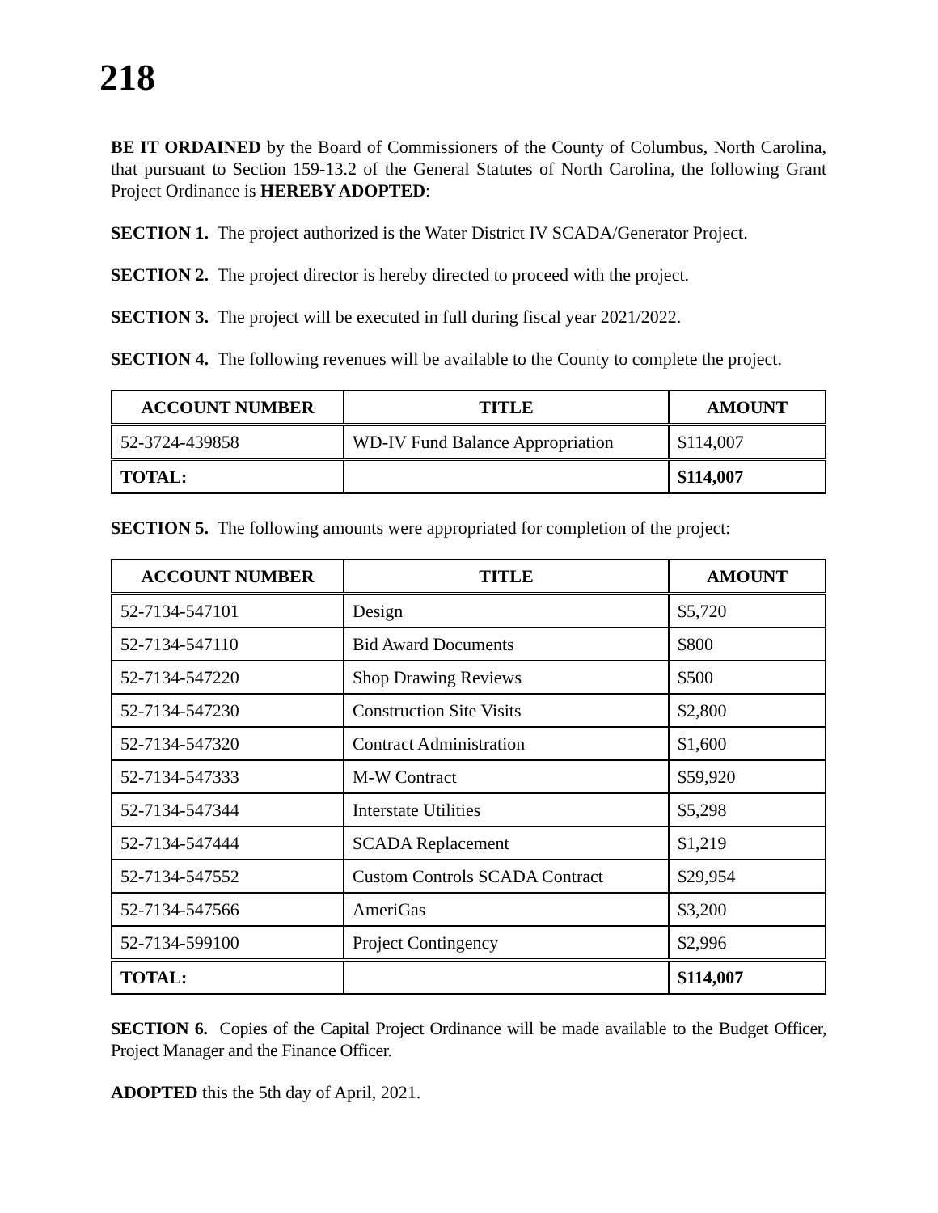218
BE IT ORDAINED by the Board of Commissioners of the County of Columbus, North Carolina, that pursuant to Section 159-13.2 of the General Statutes of North Carolina, the following Grant Project Ordinance is HEREBY ADOPTED:
SECTION 1. The project authorized is the Water District IV SCADA/Generator Project.
SECTION 2. The project director is hereby directed to proceed with the project.
SECTION 3. The project will be executed in full during fiscal year 2021/2022.
SECTION 4. The following revenues will be available to the County to complete the project.
| ACCOUNT NUMBER | TITLE | AMOUNT |
| --- | --- | --- |
| 52-3724-439858 | WD-IV Fund Balance Appropriation | $114,007 |
| TOTAL: | | $114,007 |
SECTION 5. The following amounts were appropriated for completion of the project:
| ACCOUNT NUMBER | TITLE | AMOUNT |
| --- | --- | --- |
| 52-7134-547101 | Design | $5,720 |
| 52-7134-547110 | Bid Award Documents | $800 |
| 52-7134-547220 | Shop Drawing Reviews | $500 |
| 52-7134-547230 | Construction Site Visits | $2,800 |
| 52-7134-547320 | Contract Administration | $1,600 |
| 52-7134-547333 | M-W Contract | $59,920 |
| 52-7134-547344 | Interstate Utilities | $5,298 |
| 52-7134-547444 | SCADA Replacement | $1,219 |
| 52-7134-547552 | Custom Controls SCADA Contract | $29,954 |
| 52-7134-547566 | AmeriGas | $3,200 |
| 52-7134-599100 | Project Contingency | $2,996 |
| TOTAL: | | $114,007 |
SECTION 6. Copies of the Capital Project Ordinance will be made available to the Budget Officer, Project Manager and the Finance Officer.
ADOPTED this the 5th day of April, 2021.